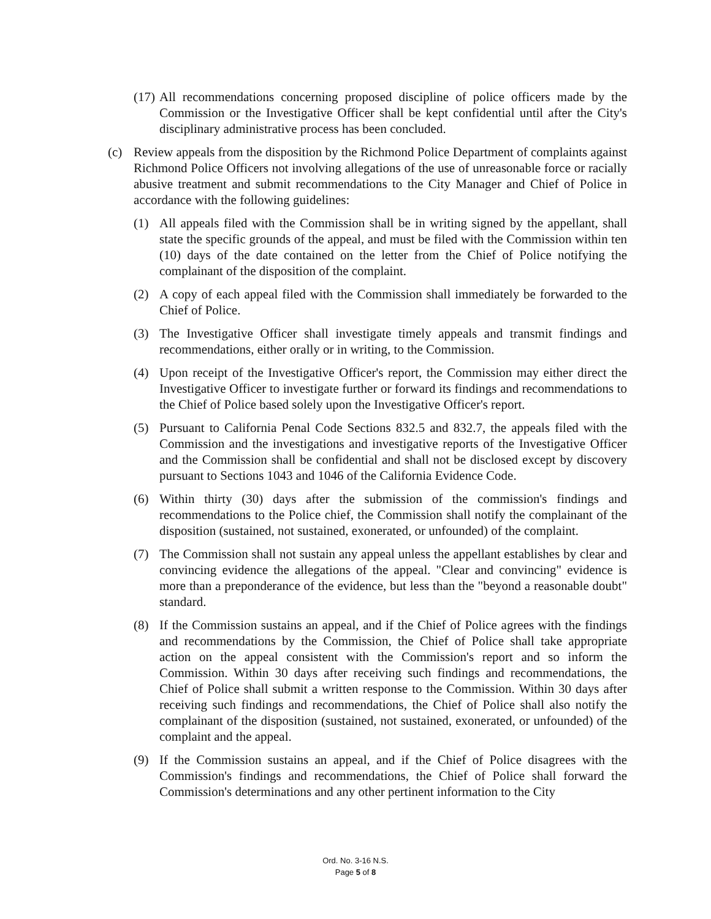(17) All recommendations concerning proposed discipline of police officers made by the Commission or the Investigative Officer shall be kept confidential until after the City's disciplinary administrative process has been concluded.
(c) Review appeals from the disposition by the Richmond Police Department of complaints against Richmond Police Officers not involving allegations of the use of unreasonable force or racially abusive treatment and submit recommendations to the City Manager and Chief of Police in accordance with the following guidelines:
(1) All appeals filed with the Commission shall be in writing signed by the appellant, shall state the specific grounds of the appeal, and must be filed with the Commission within ten (10) days of the date contained on the letter from the Chief of Police notifying the complainant of the disposition of the complaint.
(2) A copy of each appeal filed with the Commission shall immediately be forwarded to the Chief of Police.
(3) The Investigative Officer shall investigate timely appeals and transmit findings and recommendations, either orally or in writing, to the Commission.
(4) Upon receipt of the Investigative Officer's report, the Commission may either direct the Investigative Officer to investigate further or forward its findings and recommendations to the Chief of Police based solely upon the Investigative Officer's report.
(5) Pursuant to California Penal Code Sections 832.5 and 832.7, the appeals filed with the Commission and the investigations and investigative reports of the Investigative Officer and the Commission shall be confidential and shall not be disclosed except by discovery pursuant to Sections 1043 and 1046 of the California Evidence Code.
(6) Within thirty (30) days after the submission of the commission's findings and recommendations to the Police chief, the Commission shall notify the complainant of the disposition (sustained, not sustained, exonerated, or unfounded) of the complaint.
(7) The Commission shall not sustain any appeal unless the appellant establishes by clear and convincing evidence the allegations of the appeal. "Clear and convincing" evidence is more than a preponderance of the evidence, but less than the "beyond a reasonable doubt" standard.
(8) If the Commission sustains an appeal, and if the Chief of Police agrees with the findings and recommendations by the Commission, the Chief of Police shall take appropriate action on the appeal consistent with the Commission's report and so inform the Commission. Within 30 days after receiving such findings and recommendations, the Chief of Police shall submit a written response to the Commission. Within 30 days after receiving such findings and recommendations, the Chief of Police shall also notify the complainant of the disposition (sustained, not sustained, exonerated, or unfounded) of the complaint and the appeal.
(9) If the Commission sustains an appeal, and if the Chief of Police disagrees with the Commission's findings and recommendations, the Chief of Police shall forward the Commission's determinations and any other pertinent information to the City
Ord. No. 3-16 N.S.
Page 5 of 8